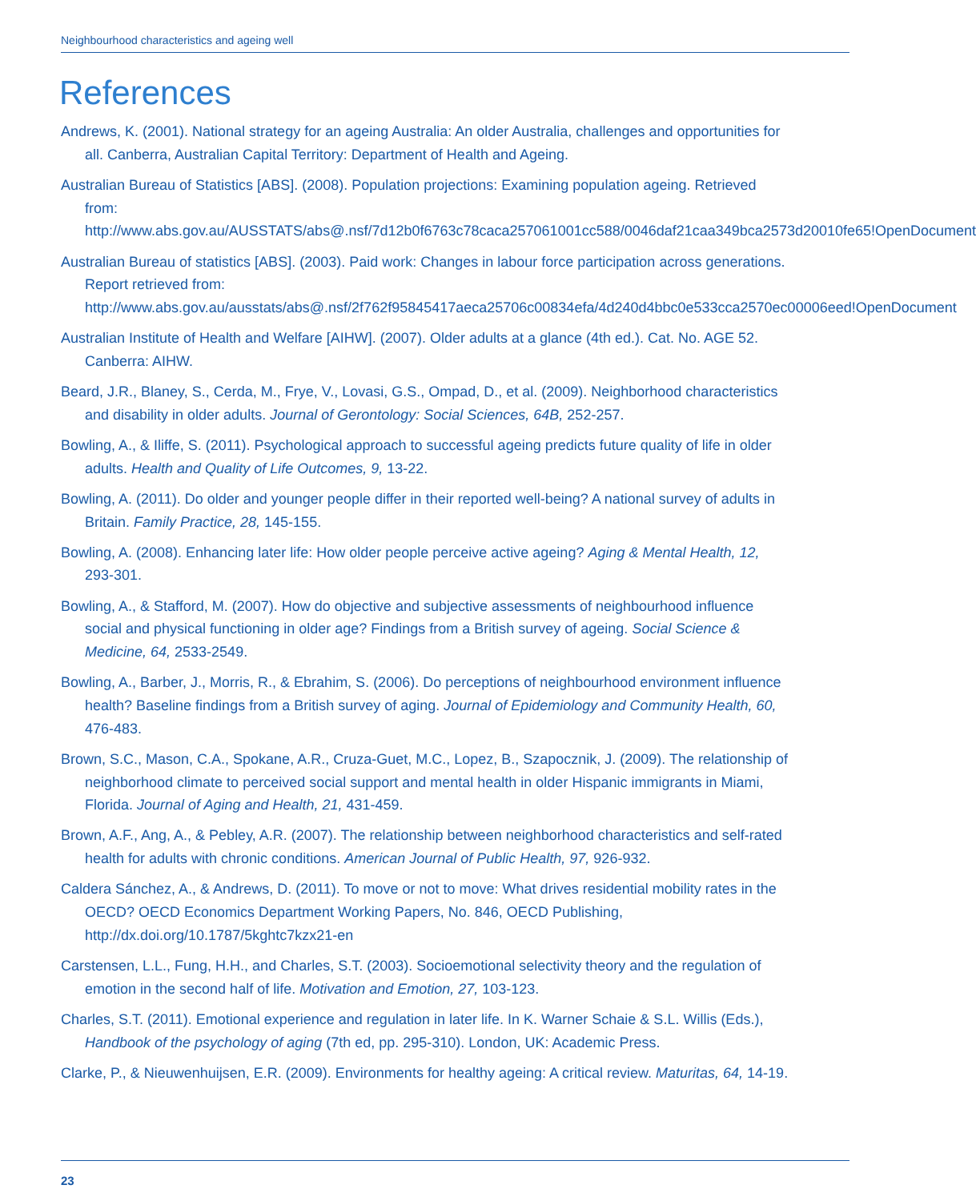Neighbourhood characteristics and ageing well
References
Andrews, K. (2001). National strategy for an ageing Australia: An older Australia, challenges and opportunities for all. Canberra, Australian Capital Territory: Department of Health and Ageing.
Australian Bureau of Statistics [ABS]. (2008). Population projections: Examining population ageing. Retrieved from: http://www.abs.gov.au/AUSSTATS/abs@.nsf/7d12b0f6763c78caca257061001cc588/0046daf21caa349bca2573d20010fe65!OpenDocument
Australian Bureau of statistics [ABS]. (2003). Paid work: Changes in labour force participation across generations. Report retrieved from: http://www.abs.gov.au/ausstats/abs@.nsf/2f762f95845417aeca25706c00834efa/4d240d4bbc0e533cca2570ec00006eed!OpenDocument
Australian Institute of Health and Welfare [AIHW]. (2007). Older adults at a glance (4th ed.). Cat. No. AGE 52. Canberra: AIHW.
Beard, J.R., Blaney, S., Cerda, M., Frye, V., Lovasi, G.S., Ompad, D., et al. (2009). Neighborhood characteristics and disability in older adults. Journal of Gerontology: Social Sciences, 64B, 252-257.
Bowling, A., & Iliffe, S. (2011). Psychological approach to successful ageing predicts future quality of life in older adults. Health and Quality of Life Outcomes, 9, 13-22.
Bowling, A. (2011). Do older and younger people differ in their reported well-being? A national survey of adults in Britain. Family Practice, 28, 145-155.
Bowling, A. (2008). Enhancing later life: How older people perceive active ageing? Aging & Mental Health, 12, 293-301.
Bowling, A., & Stafford, M. (2007). How do objective and subjective assessments of neighbourhood influence social and physical functioning in older age? Findings from a British survey of ageing. Social Science & Medicine, 64, 2533-2549.
Bowling, A., Barber, J., Morris, R., & Ebrahim, S. (2006). Do perceptions of neighbourhood environment influence health? Baseline findings from a British survey of aging. Journal of Epidemiology and Community Health, 60, 476-483.
Brown, S.C., Mason, C.A., Spokane, A.R., Cruza-Guet, M.C., Lopez, B., Szapocznik, J. (2009). The relationship of neighborhood climate to perceived social support and mental health in older Hispanic immigrants in Miami, Florida. Journal of Aging and Health, 21, 431-459.
Brown, A.F., Ang, A., & Pebley, A.R. (2007). The relationship between neighborhood characteristics and self-rated health for adults with chronic conditions. American Journal of Public Health, 97, 926-932.
Caldera Sánchez, A., & Andrews, D. (2011). To move or not to move: What drives residential mobility rates in the OECD? OECD Economics Department Working Papers, No. 846, OECD Publishing, http://dx.doi.org/10.1787/5kghtc7kzx21-en
Carstensen, L.L., Fung, H.H., and Charles, S.T. (2003). Socioemotional selectivity theory and the regulation of emotion in the second half of life. Motivation and Emotion, 27, 103-123.
Charles, S.T. (2011). Emotional experience and regulation in later life. In K. Warner Schaie & S.L. Willis (Eds.), Handbook of the psychology of aging (7th ed, pp. 295-310). London, UK: Academic Press.
Clarke, P., & Nieuwenhuijsen, E.R. (2009). Environments for healthy ageing: A critical review. Maturitas, 64, 14-19.
23